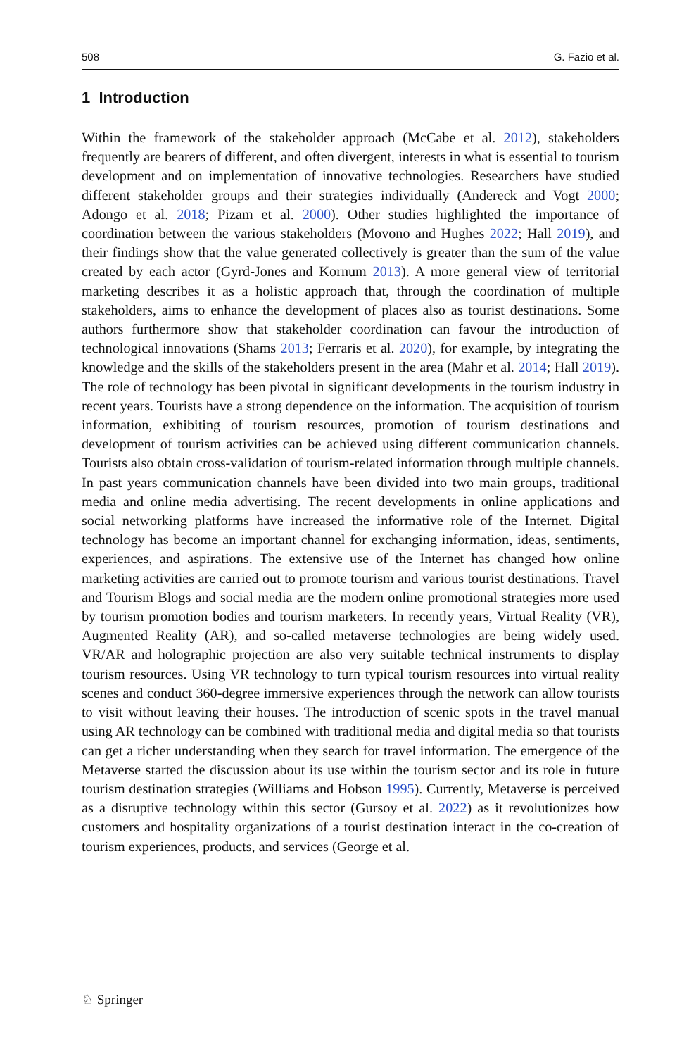508 G. Fazio et al.
1 Introduction
Within the framework of the stakeholder approach (McCabe et al. 2012), stakeholders frequently are bearers of different, and often divergent, interests in what is essential to tourism development and on implementation of innovative technologies. Researchers have studied different stakeholder groups and their strategies individually (Andereck and Vogt 2000; Adongo et al. 2018; Pizam et al. 2000). Other studies highlighted the importance of coordination between the various stakeholders (Movono and Hughes 2022; Hall 2019), and their findings show that the value generated collectively is greater than the sum of the value created by each actor (Gyrd-Jones and Kornum 2013). A more general view of territorial marketing describes it as a holistic approach that, through the coordination of multiple stakeholders, aims to enhance the development of places also as tourist destinations. Some authors furthermore show that stakeholder coordination can favour the introduction of technological innovations (Shams 2013; Ferraris et al. 2020), for example, by integrating the knowledge and the skills of the stakeholders present in the area (Mahr et al. 2014; Hall 2019). The role of technology has been pivotal in significant developments in the tourism industry in recent years. Tourists have a strong dependence on the information. The acquisition of tourism information, exhibiting of tourism resources, promotion of tourism destinations and development of tourism activities can be achieved using different communication channels. Tourists also obtain cross-validation of tourism-related information through multiple channels. In past years communication channels have been divided into two main groups, traditional media and online media advertising. The recent developments in online applications and social networking platforms have increased the informative role of the Internet. Digital technology has become an important channel for exchanging information, ideas, sentiments, experiences, and aspirations. The extensive use of the Internet has changed how online marketing activities are carried out to promote tourism and various tourist destinations. Travel and Tourism Blogs and social media are the modern online promotional strategies more used by tourism promotion bodies and tourism marketers. In recently years, Virtual Reality (VR), Augmented Reality (AR), and so-called metaverse technologies are being widely used. VR/AR and holographic projection are also very suitable technical instruments to display tourism resources. Using VR technology to turn typical tourism resources into virtual reality scenes and conduct 360-degree immersive experiences through the network can allow tourists to visit without leaving their houses. The introduction of scenic spots in the travel manual using AR technology can be combined with traditional media and digital media so that tourists can get a richer understanding when they search for travel information. The emergence of the Metaverse started the discussion about its use within the tourism sector and its role in future tourism destination strategies (Williams and Hobson 1995). Currently, Metaverse is perceived as a disruptive technology within this sector (Gursoy et al. 2022) as it revolutionizes how customers and hospitality organizations of a tourist destination interact in the co-creation of tourism experiences, products, and services (George et al.
♘ Springer